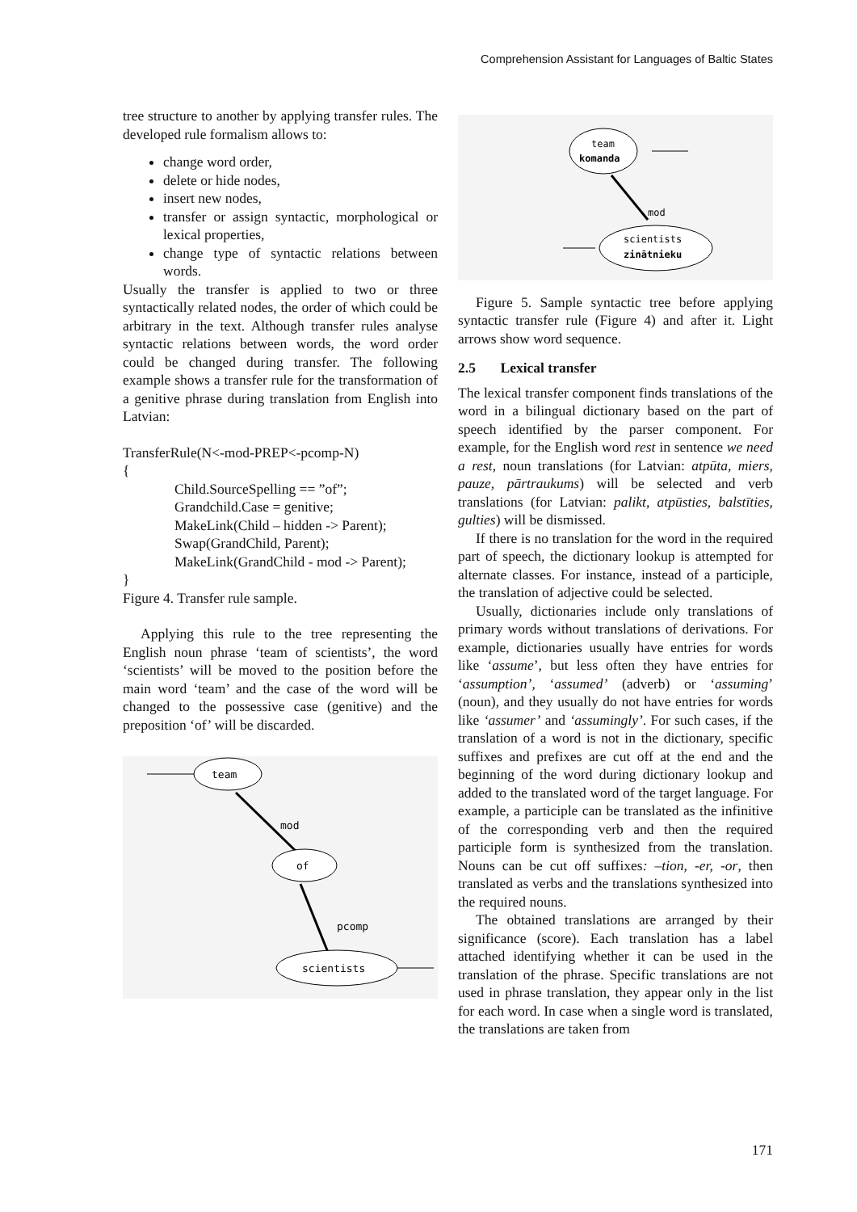Comprehension Assistant for Languages of Baltic States
tree structure to another by applying transfer rules. The developed rule formalism allows to:
change word order,
delete or hide nodes,
insert new nodes,
transfer or assign syntactic, morphological or lexical properties,
change type of syntactic relations between words.
Usually the transfer is applied to two or three syntactically related nodes, the order of which could be arbitrary in the text. Although transfer rules analyse syntactic relations between words, the word order could be changed during transfer. The following example shows a transfer rule for the transformation of a genitive phrase during translation from English into Latvian:
TransferRule(N<-mod-PREP<-pcomp-N)
{
Child.SourceSpelling == ”of”;
Grandchild.Case = genitive;
MakeLink(Child – hidden -> Parent);
Swap(GrandChild, Parent);
MakeLink(GrandChild - mod -> Parent);
}
Figure 4. Transfer rule sample.
Applying this rule to the tree representing the English noun phrase ‘team of scientists’, the word ‘scientists’ will be moved to the position before the main word ‘team’ and the case of the word will be changed to the possessive case (genitive) and the preposition ‘of’ will be discarded.
team
mod
of
pcomp
scientists
team
komanda
mod
scientists
zinātnieku
Figure 5. Sample syntactic tree before applying syntactic transfer rule (Figure 4) and after it. Light arrows show word sequence.
2.5 Lexical transfer
The lexical transfer component finds translations of the word in a bilingual dictionary based on the part of speech identified by the parser component. For example, for the English word rest in sentence we need a rest, noun translations (for Latvian: atpūta, miers, pauze, pārtraukums) will be selected and verb translations (for Latvian: palikt, atpūsties, balstīties, gulties) will be dismissed.
If there is no translation for the word in the required part of speech, the dictionary lookup is attempted for alternate classes. For instance, instead of a participle, the translation of adjective could be selected.
Usually, dictionaries include only translations of primary words without translations of derivations. For example, dictionaries usually have entries for words like ‘assume’, but less often they have entries for ‘assumption’, ‘assumed’ (adverb) or ‘assuming’ (noun), and they usually do not have entries for words like ‘assumer’ and ‘assumingly’. For such cases, if the translation of a word is not in the dictionary, specific suffixes and prefixes are cut off at the end and the beginning of the word during dictionary lookup and added to the translated word of the target language. For example, a participle can be translated as the infinitive of the corresponding verb and then the required participle form is synthesized from the translation. Nouns can be cut off suffixes: –tion, -er, -or, then translated as verbs and the translations synthesized into the required nouns.
The obtained translations are arranged by their significance (score). Each translation has a label attached identifying whether it can be used in the translation of the phrase. Specific translations are not used in phrase translation, they appear only in the list for each word. In case when a single word is translated, the translations are taken from
171